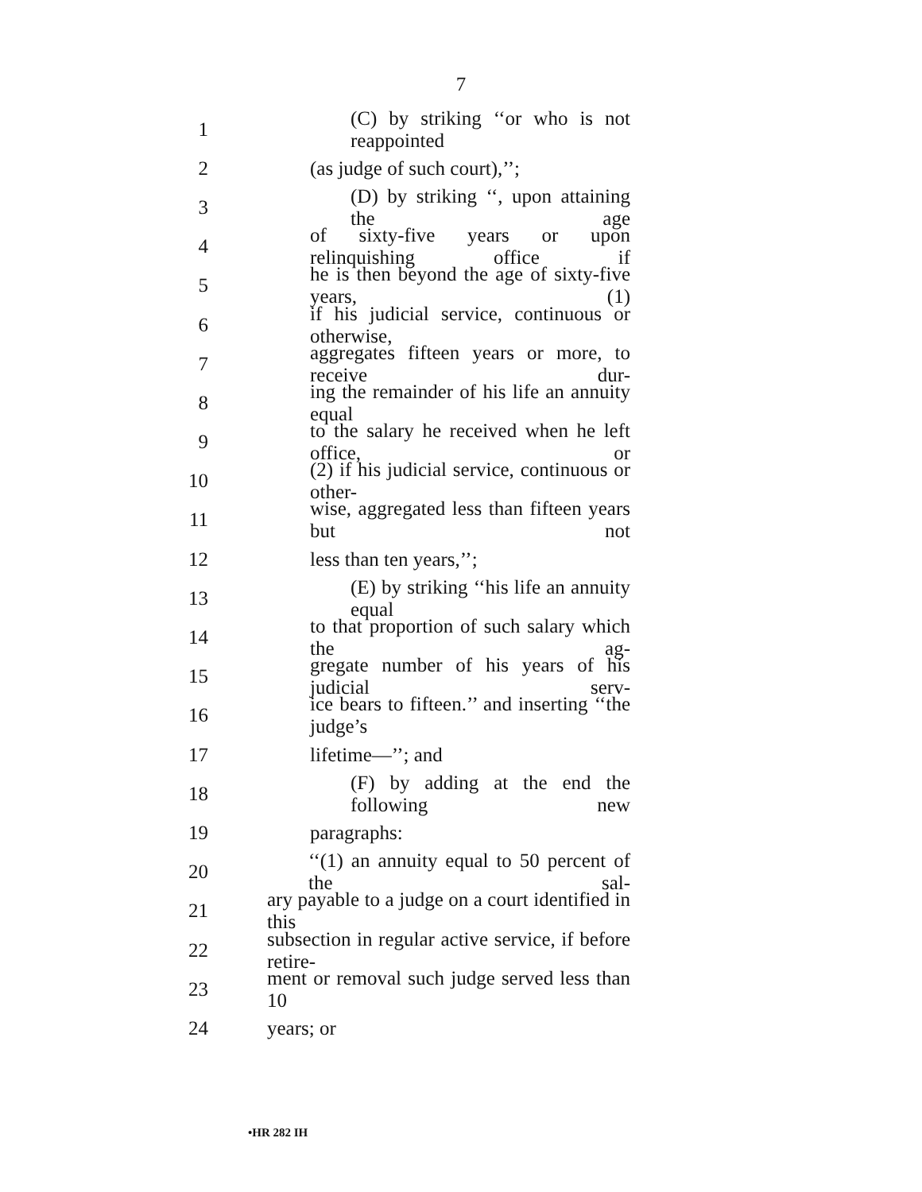7
1 (C) by striking ‘‘or who is not reappointed
2 (as judge of such court),’’;
3 (D) by striking ‘‘, upon attaining the age
4 of sixty-five years or upon relinquishing office if
5 he is then beyond the age of sixty-five years, (1)
6 if his judicial service, continuous or otherwise,
7 aggregates fifteen years or more, to receive dur-
8 ing the remainder of his life an annuity equal
9 to the salary he received when he left office, or
10 (2) if his judicial service, continuous or other-
11 wise, aggregated less than fifteen years but not
12 less than ten years,’’;
13 (E) by striking ‘‘his life an annuity equal
14 to that proportion of such salary which the ag-
15 gregate number of his years of his judicial serv-
16 ice bears to fifteen.’’ and inserting ‘‘the judge’s
17 lifetime—’’; and
18 (F) by adding at the end the following new
19 paragraphs:
20 ‘‘(1) an annuity equal to 50 percent of the sal-
21 ary payable to a judge on a court identified in this
22 subsection in regular active service, if before retire-
23 ment or removal such judge served less than 10
24 years; or
•HR 282 IH